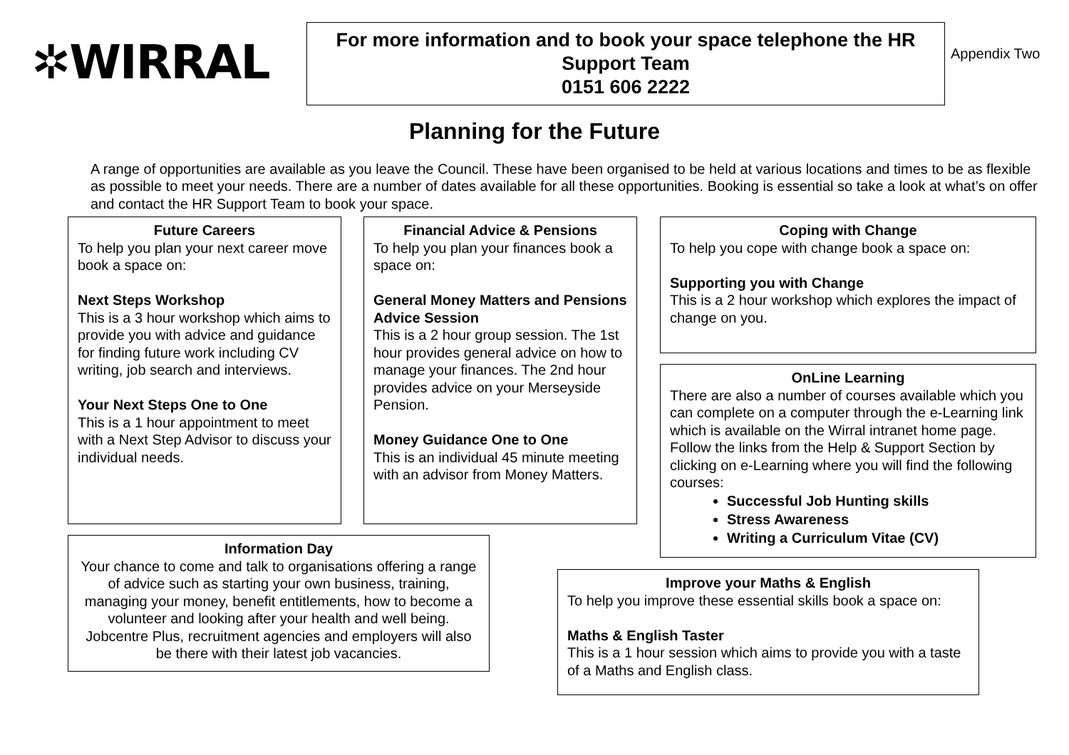✲WIRRAL
For more information and to book your space telephone the HR
Support Team
0151 606 2222
Appendix Two
Planning for the Future
A range of opportunities are available as you leave the Council. These have been organised to be held at various locations and times to be as flexible as possible to meet your needs. There are a number of dates available for all these opportunities. Booking is essential so take a look at what’s on offer and contact the HR Support Team to book your space.
Future Careers
To help you plan your next career move book a space on:
Next Steps Workshop
This is a 3 hour workshop which aims to provide you with advice and guidance for finding future work including CV writing, job search and interviews.
Your Next Steps One to One
This is a 1 hour appointment to meet with a Next Step Advisor to discuss your individual needs.
Financial Advice & Pensions
To help you plan your finances book a space on:
General Money Matters and Pensions Advice Session
This is a 2 hour group session. The 1st hour provides general advice on how to manage your finances. The 2nd hour provides advice on your Merseyside Pension.
Money Guidance One to One
This is an individual 45 minute meeting with an advisor from Money Matters.
Coping with Change
To help you cope with change book a space on:
Supporting you with Change
This is a 2 hour workshop which explores the impact of change on you.
OnLine Learning
There are also a number of courses available which you can complete on a computer through the e-Learning link which is available on the Wirral intranet home page. Follow the links from the Help & Support Section by clicking on e-Learning where you will find the following courses:
Successful Job Hunting skills
Stress Awareness
Writing a Curriculum Vitae (CV)
Information Day
Your chance to come and talk to organisations offering a range of advice such as starting your own business, training, managing your money, benefit entitlements, how to become a volunteer and looking after your health and well being. Jobcentre Plus, recruitment agencies and employers will also be there with their latest job vacancies.
Improve your Maths & English
To help you improve these essential skills book a space on:
Maths & English Taster
This is a 1 hour session which aims to provide you with a taste of a Maths and English class.